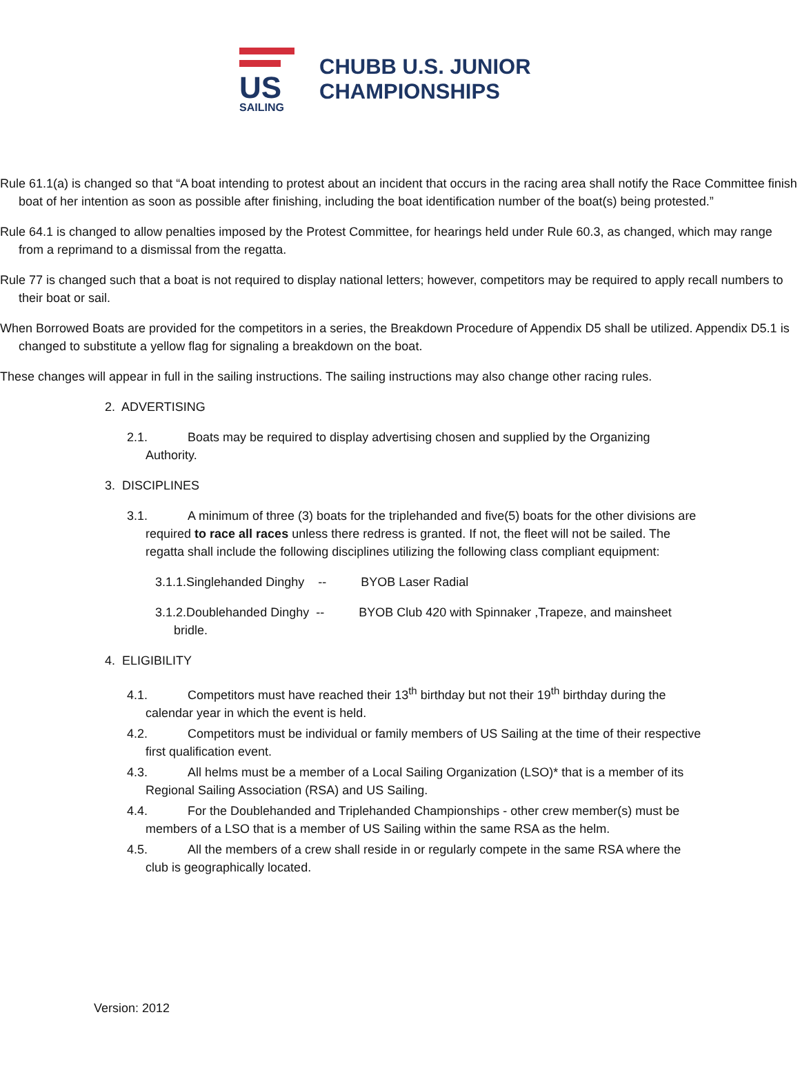US SAILING
CHUBB U.S. JUNIOR
CHAMPIONSHIPS
Rule 61.1(a) is changed so that “A boat intending to protest about an incident that occurs in the racing area shall notify the Race Committee finish boat of her intention as soon as possible after finishing, including the boat identification number of the boat(s) being protested.”
Rule 64.1 is changed to allow penalties imposed by the Protest Committee, for hearings held under Rule 60.3, as changed, which may range from a reprimand to a dismissal from the regatta.
Rule 77 is changed such that a boat is not required to display national letters; however, competitors may be required to apply recall numbers to their boat or sail.
When Borrowed Boats are provided for the competitors in a series, the Breakdown Procedure of Appendix D5 shall be utilized. Appendix D5.1 is changed to substitute a yellow flag for signaling a breakdown on the boat.
These changes will appear in full in the sailing instructions. The sailing instructions may also change other racing rules.
2. ADVERTISING
2.1. Boats may be required to display advertising chosen and supplied by the Organizing Authority.
3. DISCIPLINES
3.1. A minimum of three (3) boats for the triplehanded and five(5) boats for the other divisions are required to race all races unless there redress is granted. If not, the fleet will not be sailed. The regatta shall include the following disciplines utilizing the following class compliant equipment:
3.1.1.Singlehanded Dinghy -- BYOB Laser Radial
3.1.2.Doublehanded Dinghy -- BYOB Club 420 with Spinnaker ,Trapeze, and mainsheet bridle.
4. ELIGIBILITY
4.1. Competitors must have reached their 13<sup>th</sup> birthday but not their 19<sup>th</sup> birthday during the calendar year in which the event is held.
4.2. Competitors must be individual or family members of US Sailing at the time of their respective first qualification event.
4.3. All helms must be a member of a Local Sailing Organization (LSO)* that is a member of its Regional Sailing Association (RSA) and US Sailing.
4.4. For the Doublehanded and Triplehanded Championships - other crew member(s) must be members of a LSO that is a member of US Sailing within the same RSA as the helm.
4.5. All the members of a crew shall reside in or regularly compete in the same RSA where the club is geographically located.
Version: 2012